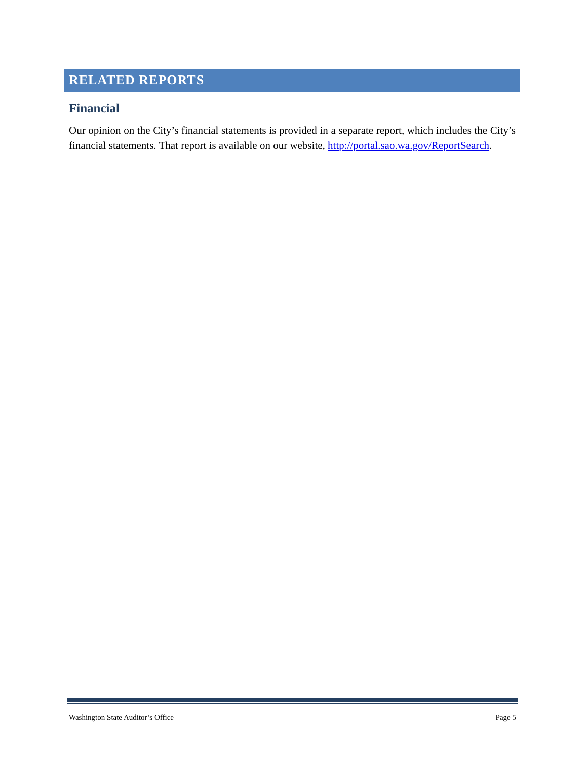RELATED REPORTS
Financial
Our opinion on the City’s financial statements is provided in a separate report, which includes the City’s financial statements. That report is available on our website, http://portal.sao.wa.gov/ReportSearch.
Washington State Auditor’s Office Page 5